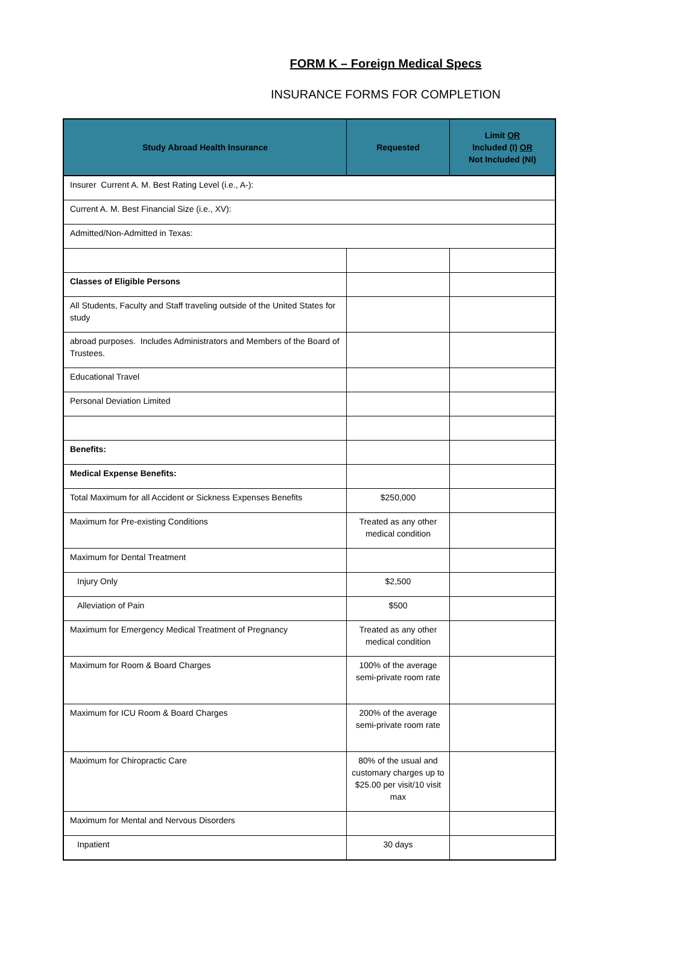FORM K – Foreign Medical Specs
INSURANCE FORMS FOR COMPLETION
| Study Abroad Health Insurance | Requested | Limit OR Included (I) OR Not Included (NI) |
| --- | --- | --- |
| Insurer Current A. M. Best Rating Level (i.e., A-): | | |
| Current A. M. Best Financial Size (i.e., XV): | | |
| Admitted/Non-Admitted in Texas: | | |
| Classes of Eligible Persons | | |
| All Students, Faculty and Staff traveling outside of the United States for study | | |
| abroad purposes. Includes Administrators and Members of the Board of Trustees. | | |
| Educational Travel | | |
| Personal Deviation Limited | | |
| Benefits: | | |
| Medical Expense Benefits: | | |
| Total Maximum for all Accident or Sickness Expenses Benefits | $250,000 | |
| Maximum for Pre-existing Conditions | Treated as any other medical condition | |
| Maximum for Dental Treatment | | |
| Injury Only | $2,500 | |
| Alleviation of Pain | $500 | |
| Maximum for Emergency Medical Treatment of Pregnancy | Treated as any other medical condition | |
| Maximum for Room & Board Charges | 100% of the average semi-private room rate | |
| Maximum for ICU Room & Board Charges | 200% of the average semi-private room rate | |
| Maximum for Chiropractic Care | 80% of the usual and customary charges up to $25.00 per visit/10 visit max | |
| Maximum for Mental and Nervous Disorders | | |
| Inpatient | 30 days | |